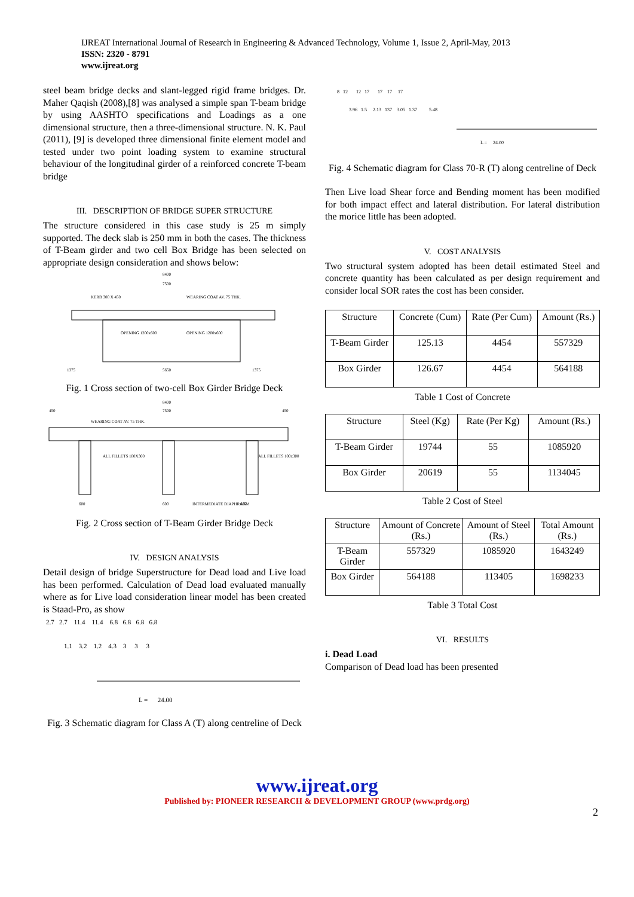IJREAT International Journal of Research in Engineering & Advanced Technology, Volume 1, Issue 2, April-May, 2013
ISSN: 2320 - 8791
www.ijreat.org
steel beam bridge decks and slant-legged rigid frame bridges. Dr. Maher Qaqish (2008),[8] was analysed a simple span T-beam bridge by using AASHTO specifications and Loadings as a one dimensional structure, then a three-dimensional structure. N. K. Paul (2011), [9] is developed three dimensional finite element model and tested under two point loading system to examine structural behaviour of the longitudinal girder of a reinforced concrete T-beam bridge
III. DESCRIPTION OF BRIDGE SUPER STRUCTURE
The structure considered in this case study is 25 m simply supported. The deck slab is 250 mm in both the cases. The thickness of T-Beam girder and two cell Box Bridge has been selected on appropriate design consideration and shows below:
8400
7500
KERB 300 X 450
WEARING COAT AV. 75 THK.
OPENING 1200x600
OPENING 1200x600
1375
5650
1375
Fig. 1 Cross section of two-cell Box Girder Bridge Deck
8400
450
7500
450
WEARING COAT AV. 75 THK.
ALL FILLETS 100X300
ALL FILLETS 100x300
600
600
INTERMEDIATE DIAPHRAGM
600
Fig. 2 Cross section of T-Beam Girder Bridge Deck
IV. DESIGN ANALYSIS
Detail design of bridge Superstructure for Dead load and Live load has been performed. Calculation of Dead load evaluated manually where as for Live load consideration linear model has been created is Staad-Pro, as show
2.7 2.7 11.4 11.4 6.8 6.8 6.8 6.8
1.1 3.2 1.2 4.3 3 3 3
L = 24.00
Fig. 3 Schematic diagram for Class A (T) along centreline of Deck
8 12 12 17 17 17 17
3.96 1.5 2.13 137 3.05 1.37 5.48
L = 24.00
Fig. 4 Schematic diagram for Class 70-R (T) along centreline of Deck
Then Live load Shear force and Bending moment has been modified for both impact effect and lateral distribution. For lateral distribution the morice little has been adopted.
V. COST ANALYSIS
Two structural system adopted has been detail estimated Steel and concrete quantity has been calculated as per design requirement and consider local SOR rates the cost has been consider.
| Structure | Concrete (Cum) | Rate (Per Cum) | Amount (Rs.) |
| --- | --- | --- | --- |
| T-Beam Girder | 125.13 | 4454 | 557329 |
| Box Girder | 126.67 | 4454 | 564188 |
Table 1 Cost of Concrete
| Structure | Steel (Kg) | Rate (Per Kg) | Amount (Rs.) |
| --- | --- | --- | --- |
| T-Beam Girder | 19744 | 55 | 1085920 |
| Box Girder | 20619 | 55 | 1134045 |
Table 2 Cost of Steel
| Structure | Amount of Concrete (Rs.) | Amount of Steel (Rs.) | Total Amount (Rs.) |
| --- | --- | --- | --- |
| T-Beam Girder | 557329 | 1085920 | 1643249 |
| Box Girder | 564188 | 113405 | 1698233 |
Table 3 Total Cost
VI. RESULTS
i. Dead Load
Comparison of Dead load has been presented
www.ijreat.org
Published by: PIONEER RESEARCH & DEVELOPMENT GROUP (www.prdg.org)
2